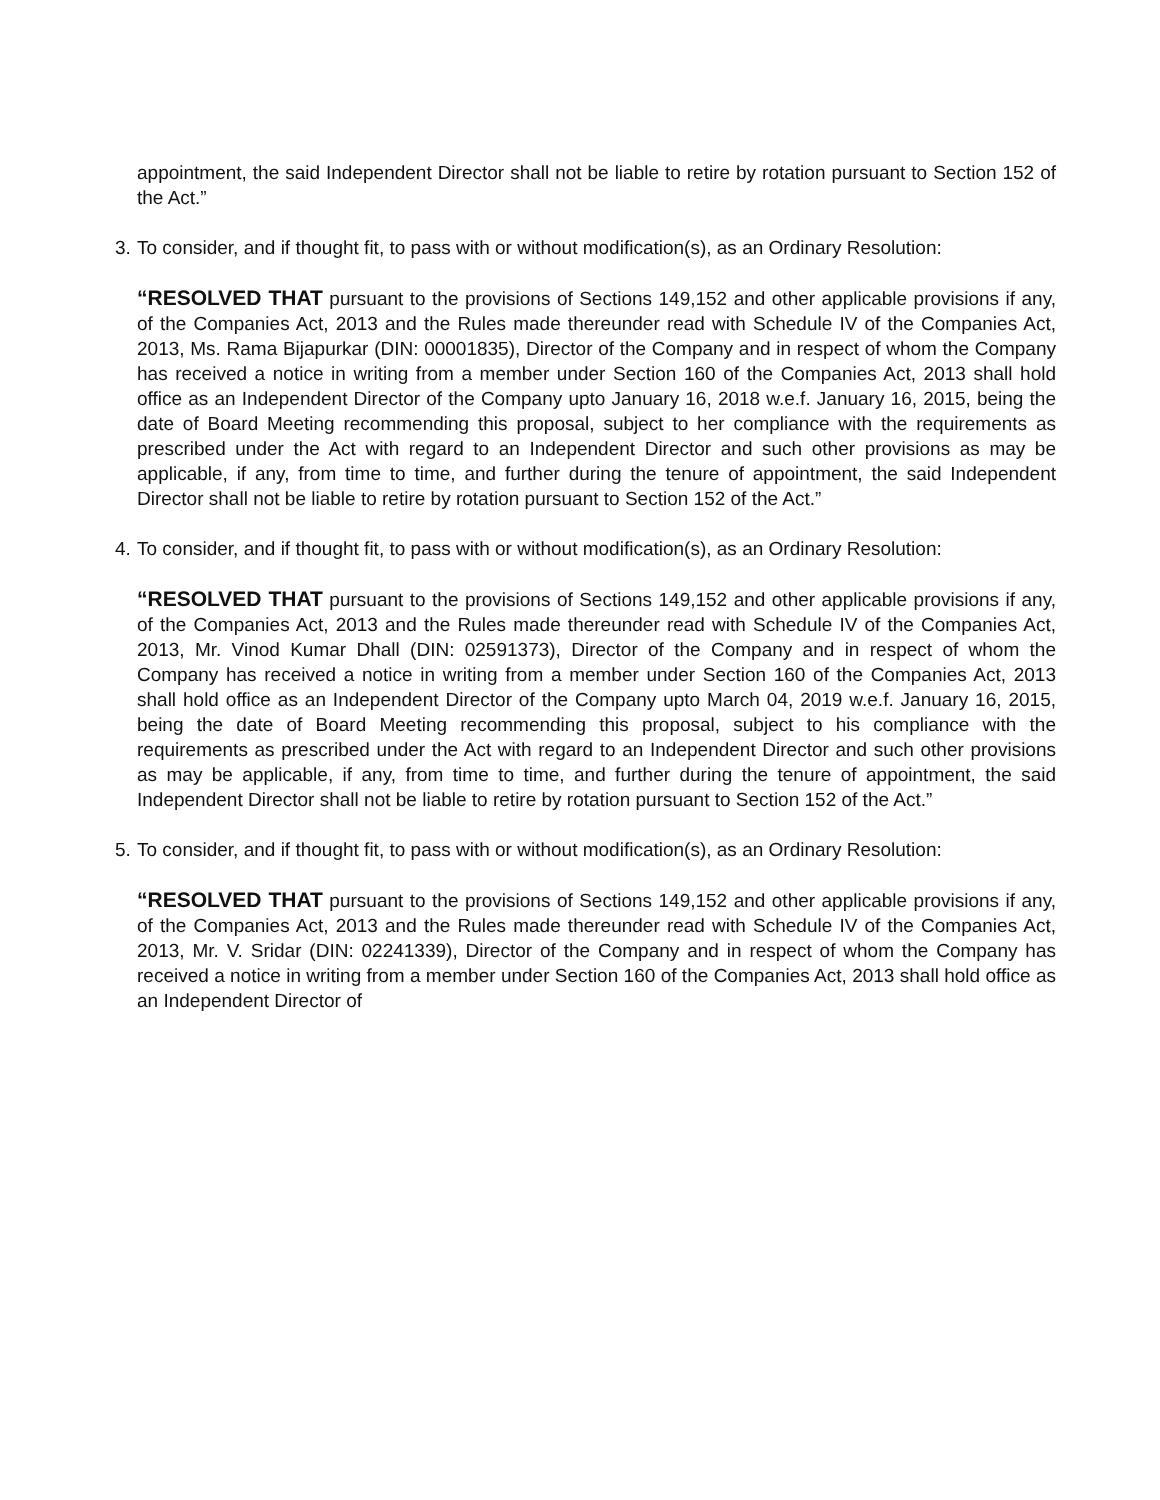appointment, the said Independent Director shall not be liable to retire by rotation pursuant to Section 152 of the Act.”
3.
To consider, and if thought fit, to pass with or without modification(s), as an Ordinary Resolution:
“RESOLVED THAT pursuant to the provisions of Sections 149,152 and other applicable provisions if any, of the Companies Act, 2013 and the Rules made thereunder read with Schedule IV of the Companies Act, 2013, Ms. Rama Bijapurkar (DIN: 00001835), Director of the Company and in respect of whom the Company has received a notice in writing from a member under Section 160 of the Companies Act, 2013 shall hold office as an Independent Director of the Company upto January 16, 2018 w.e.f. January 16, 2015, being the date of Board Meeting recommending this proposal, subject to her compliance with the requirements as prescribed under the Act with regard to an Independent Director and such other provisions as may be applicable, if any, from time to time, and further during the tenure of appointment, the said Independent Director shall not be liable to retire by rotation pursuant to Section 152 of the Act.”
4.
To consider, and if thought fit, to pass with or without modification(s), as an Ordinary Resolution:
“RESOLVED THAT pursuant to the provisions of Sections 149,152 and other applicable provisions if any, of the Companies Act, 2013 and the Rules made thereunder read with Schedule IV of the Companies Act, 2013, Mr. Vinod Kumar Dhall (DIN: 02591373), Director of the Company and in respect of whom the Company has received a notice in writing from a member under Section 160 of the Companies Act, 2013 shall hold office as an Independent Director of the Company upto March 04, 2019 w.e.f. January 16, 2015, being the date of Board Meeting recommending this proposal, subject to his compliance with the requirements as prescribed under the Act with regard to an Independent Director and such other provisions as may be applicable, if any, from time to time, and further during the tenure of appointment, the said Independent Director shall not be liable to retire by rotation pursuant to Section 152 of the Act.”
5.
To consider, and if thought fit, to pass with or without modification(s), as an Ordinary Resolution:
“RESOLVED THAT pursuant to the provisions of Sections 149,152 and other applicable provisions if any, of the Companies Act, 2013 and the Rules made thereunder read with Schedule IV of the Companies Act, 2013, Mr. V. Sridar (DIN: 02241339), Director of the Company and in respect of whom the Company has received a notice in writing from a member under Section 160 of the Companies Act, 2013 shall hold office as an Independent Director of